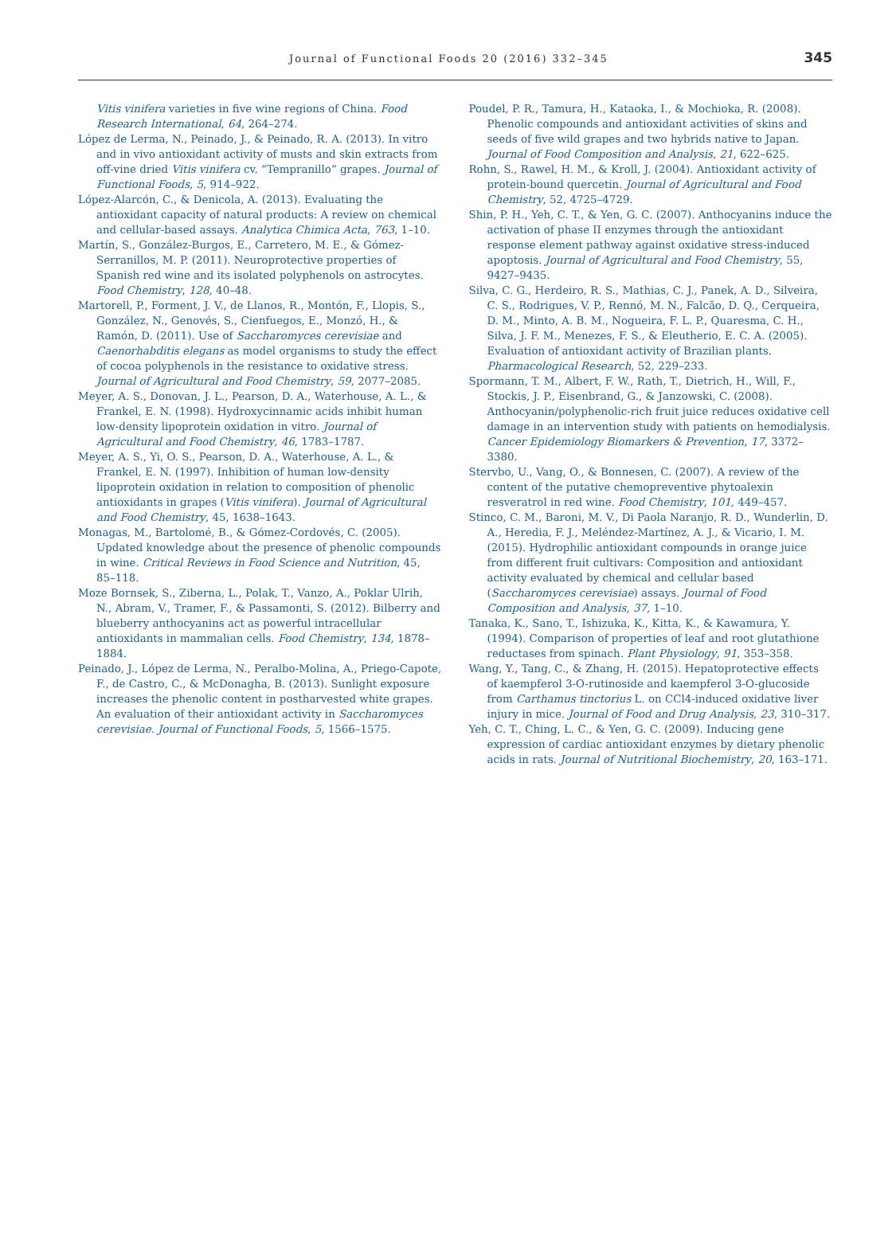Journal of Functional Foods 20 (2016) 332–345 345
Vitis vinifera varieties in five wine regions of China. Food Research International, 64, 264–274.
López de Lerma, N., Peinado, J., & Peinado, R. A. (2013). In vitro and in vivo antioxidant activity of musts and skin extracts from off-vine dried Vitis vinifera cv. “Tempranillo” grapes. Journal of Functional Foods, 5, 914–922.
López-Alarcón, C., & Denicola, A. (2013). Evaluating the antioxidant capacity of natural products: A review on chemical and cellular-based assays. Analytica Chimica Acta, 763, 1–10.
Martín, S., González-Burgos, E., Carretero, M. E., & Gómez-Serranillos, M. P. (2011). Neuroprotective properties of Spanish red wine and its isolated polyphenols on astrocytes. Food Chemistry, 128, 40–48.
Martorell, P., Forment, J. V., de Llanos, R., Montón, F., Llopis, S., González, N., Genovés, S., Cienfuegos, E., Monzó, H., & Ramón, D. (2011). Use of Saccharomyces cerevisiae and Caenorhabditis elegans as model organisms to study the effect of cocoa polyphenols in the resistance to oxidative stress. Journal of Agricultural and Food Chemistry, 59, 2077–2085.
Meyer, A. S., Donovan, J. L., Pearson, D. A., Waterhouse, A. L., & Frankel, E. N. (1998). Hydroxycinnamic acids inhibit human low-density lipoprotein oxidation in vitro. Journal of Agricultural and Food Chemistry, 46, 1783–1787.
Meyer, A. S., Yi, O. S., Pearson, D. A., Waterhouse, A. L., & Frankel, E. N. (1997). Inhibition of human low-density lipoprotein oxidation in relation to composition of phenolic antioxidants in grapes (Vitis vinifera). Journal of Agricultural and Food Chemistry, 45, 1638–1643.
Monagas, M., Bartolomé, B., & Gómez-Cordovés, C. (2005). Updated knowledge about the presence of phenolic compounds in wine. Critical Reviews in Food Science and Nutrition, 45, 85–118.
Moze Bornsek, S., Ziberna, L., Polak, T., Vanzo, A., Poklar Ulrih, N., Abram, V., Tramer, F., & Passamonti, S. (2012). Bilberry and blueberry anthocyanins act as powerful intracellular antioxidants in mammalian cells. Food Chemistry, 134, 1878–1884.
Peinado, J., López de Lerma, N., Peralbo-Molina, A., Priego-Capote, F., de Castro, C., & McDonagha, B. (2013). Sunlight exposure increases the phenolic content in postharvested white grapes. An evaluation of their antioxidant activity in Saccharomyces cerevisiae. Journal of Functional Foods, 5, 1566–1575.
Poudel, P. R., Tamura, H., Kataoka, I., & Mochioka, R. (2008). Phenolic compounds and antioxidant activities of skins and seeds of five wild grapes and two hybrids native to Japan. Journal of Food Composition and Analysis, 21, 622–625.
Rohn, S., Rawel, H. M., & Kroll, J. (2004). Antioxidant activity of protein-bound quercetin. Journal of Agricultural and Food Chemistry, 52, 4725–4729.
Shin, P. H., Yeh, C. T., & Yen, G. C. (2007). Anthocyanins induce the activation of phase II enzymes through the antioxidant response element pathway against oxidative stress-induced apoptosis. Journal of Agricultural and Food Chemistry, 55, 9427–9435.
Silva, C. G., Herdeiro, R. S., Mathias, C. J., Panek, A. D., Silveira, C. S., Rodrigues, V. P., Rennó, M. N., Falcão, D. Q., Cerqueira, D. M., Minto, A. B. M., Nogueira, F. L. P., Quaresma, C. H., Silva, J. F. M., Menezes, F. S., & Eleutherio, E. C. A. (2005). Evaluation of antioxidant activity of Brazilian plants. Pharmacological Research, 52, 229–233.
Spormann, T. M., Albert, F. W., Rath, T., Dietrich, H., Will, F., Stockis, J. P., Eisenbrand, G., & Janzowski, C. (2008). Anthocyanin/polyphenolic-rich fruit juice reduces oxidative cell damage in an intervention study with patients on hemodialysis. Cancer Epidemiology Biomarkers & Prevention, 17, 3372–3380.
Stervbo, U., Vang, O., & Bonnesen, C. (2007). A review of the content of the putative chemopreventive phytoalexin resveratrol in red wine. Food Chemistry, 101, 449–457.
Stinco, C. M., Baroni, M. V., Di Paola Naranjo, R. D., Wunderlin, D. A., Heredia, F. J., Meléndez-Martínez, A. J., & Vicario, I. M. (2015). Hydrophilic antioxidant compounds in orange juice from different fruit cultivars: Composition and antioxidant activity evaluated by chemical and cellular based (Saccharomyces cerevisiae) assays. Journal of Food Composition and Analysis, 37, 1–10.
Tanaka, K., Sano, T., Ishizuka, K., Kitta, K., & Kawamura, Y. (1994). Comparison of properties of leaf and root glutathione reductases from spinach. Plant Physiology, 91, 353–358.
Wang, Y., Tang, C., & Zhang, H. (2015). Hepatoprotective effects of kaempferol 3-O-rutinoside and kaempferol 3-O-glucoside from Carthamus tinctorius L. on CCl4-induced oxidative liver injury in mice. Journal of Food and Drug Analysis, 23, 310–317.
Yeh, C. T., Ching, L. C., & Yen, G. C. (2009). Inducing gene expression of cardiac antioxidant enzymes by dietary phenolic acids in rats. Journal of Nutritional Biochemistry, 20, 163–171.